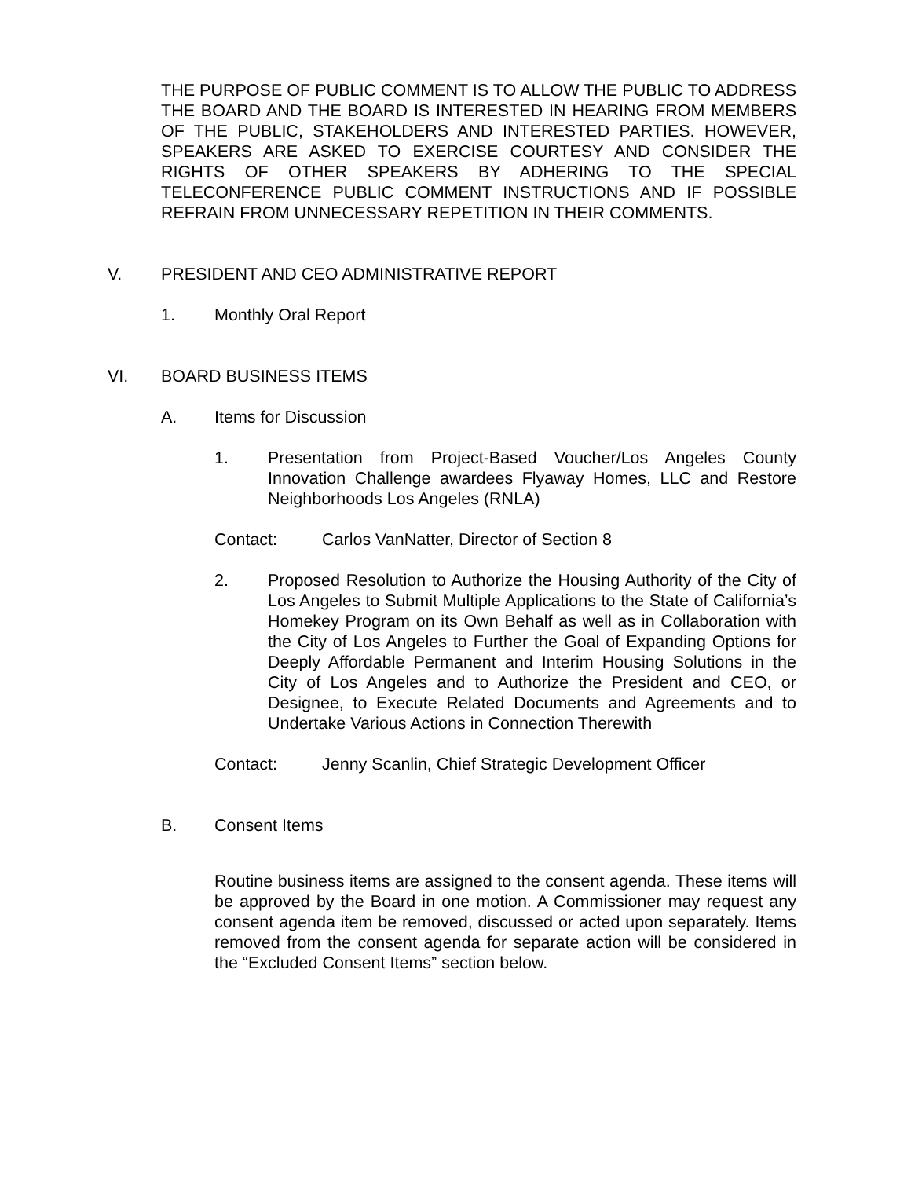THE PURPOSE OF PUBLIC COMMENT IS TO ALLOW THE PUBLIC TO ADDRESS THE BOARD AND THE BOARD IS INTERESTED IN HEARING FROM MEMBERS OF THE PUBLIC, STAKEHOLDERS AND INTERESTED PARTIES. HOWEVER, SPEAKERS ARE ASKED TO EXERCISE COURTESY AND CONSIDER THE RIGHTS OF OTHER SPEAKERS BY ADHERING TO THE SPECIAL TELECONFERENCE PUBLIC COMMENT INSTRUCTIONS AND IF POSSIBLE REFRAIN FROM UNNECESSARY REPETITION IN THEIR COMMENTS.
V. PRESIDENT AND CEO ADMINISTRATIVE REPORT
1. Monthly Oral Report
VI. BOARD BUSINESS ITEMS
A. Items for Discussion
1. Presentation from Project-Based Voucher/Los Angeles County Innovation Challenge awardees Flyaway Homes, LLC and Restore Neighborhoods Los Angeles (RNLA)
Contact: Carlos VanNatter, Director of Section 8
2. Proposed Resolution to Authorize the Housing Authority of the City of Los Angeles to Submit Multiple Applications to the State of California’s Homekey Program on its Own Behalf as well as in Collaboration with the City of Los Angeles to Further the Goal of Expanding Options for Deeply Affordable Permanent and Interim Housing Solutions in the City of Los Angeles and to Authorize the President and CEO, or Designee, to Execute Related Documents and Agreements and to Undertake Various Actions in Connection Therewith
Contact: Jenny Scanlin, Chief Strategic Development Officer
B. Consent Items
Routine business items are assigned to the consent agenda. These items will be approved by the Board in one motion. A Commissioner may request any consent agenda item be removed, discussed or acted upon separately. Items removed from the consent agenda for separate action will be considered in the “Excluded Consent Items” section below.